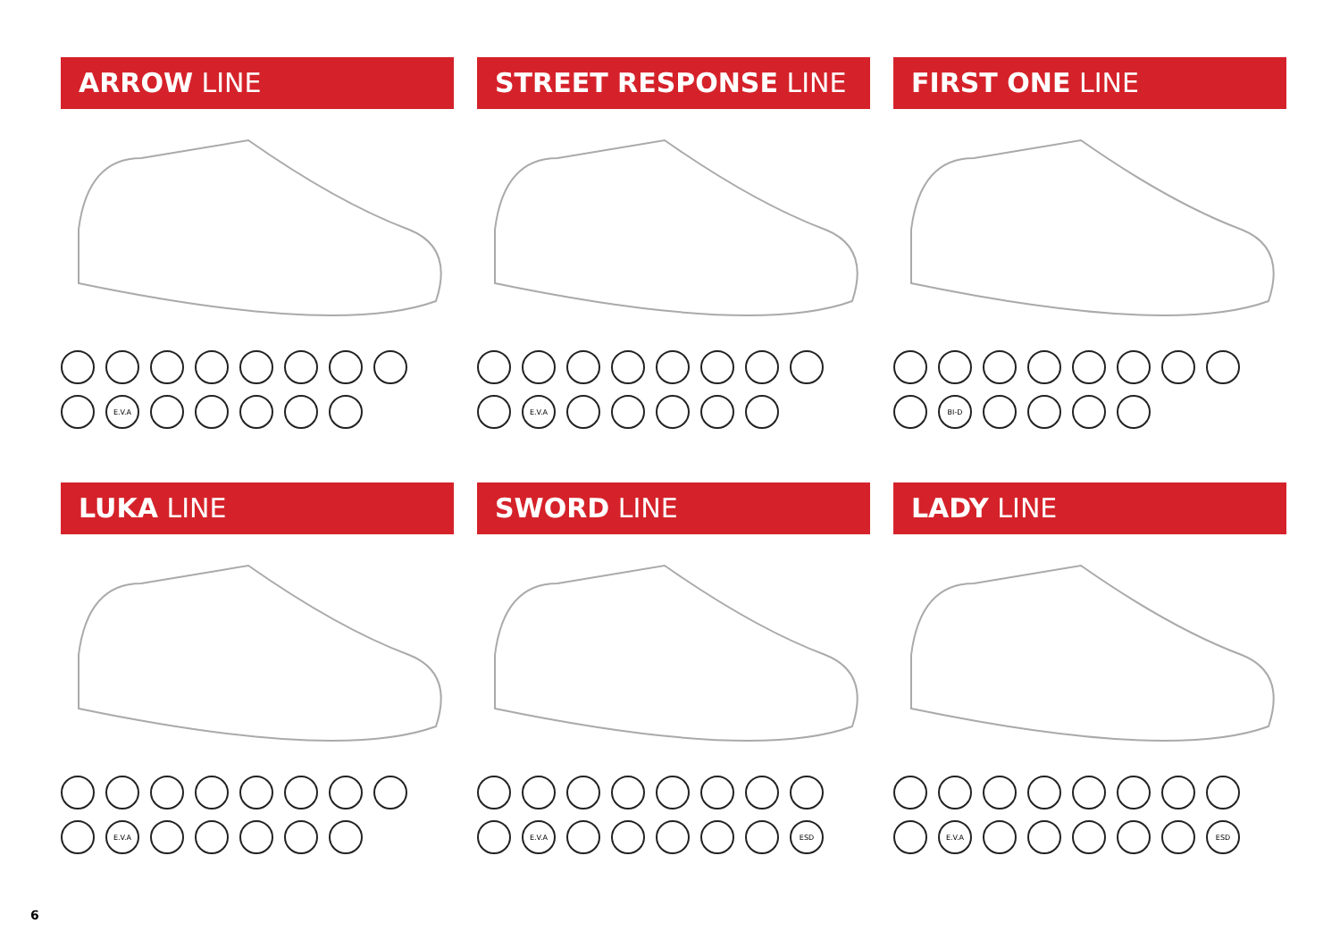ARROW LINE
E.V.A
STREET RESPONSE LINE
E.V.A
FIRST ONE LINE
BI-D
LUKA LINE
E.V.A
SWORD LINE
E.V.A ESD
LADY LINE
E.V.A ESD
6